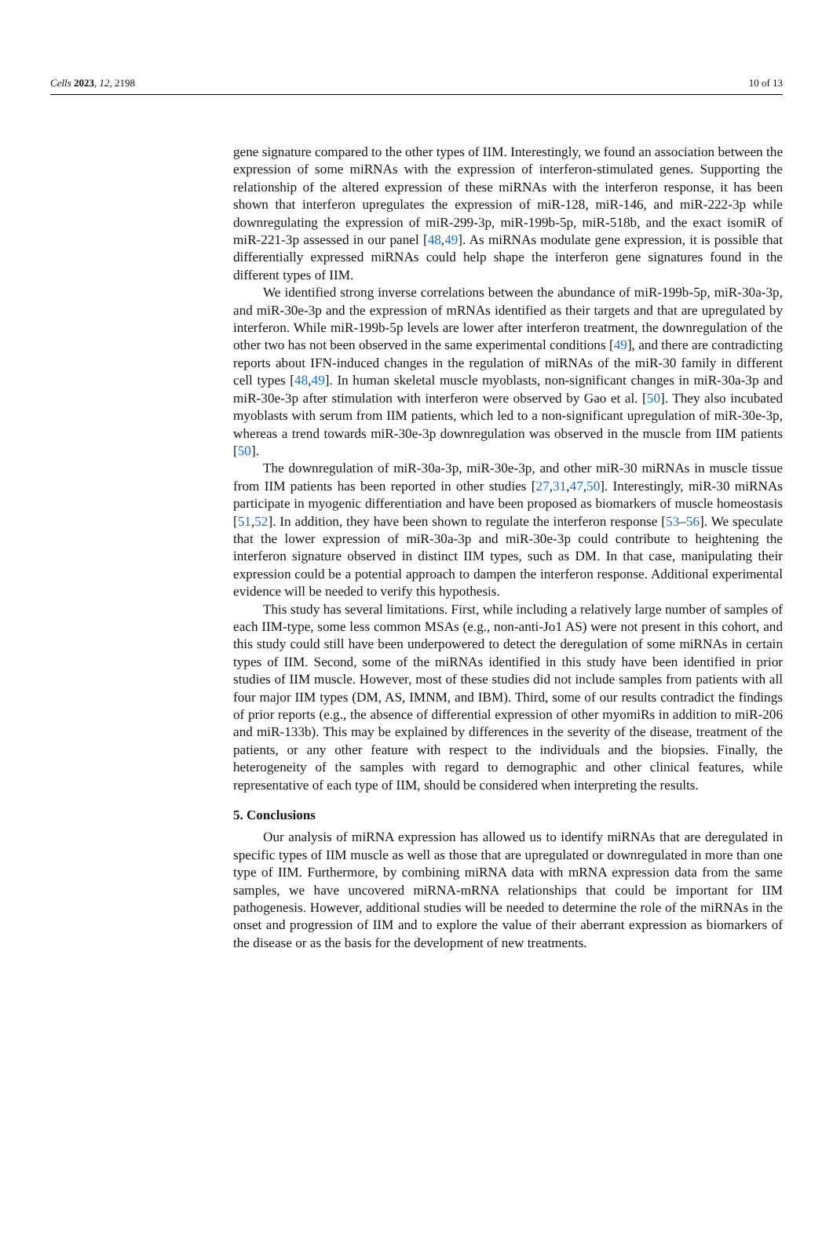Cells 2023, 12, 2198 10 of 13
gene signature compared to the other types of IIM. Interestingly, we found an association between the expression of some miRNAs with the expression of interferon-stimulated genes. Supporting the relationship of the altered expression of these miRNAs with the interferon response, it has been shown that interferon upregulates the expression of miR-128, miR-146, and miR-222-3p while downregulating the expression of miR-299-3p, miR-199b-5p, miR-518b, and the exact isomiR of miR-221-3p assessed in our panel [48,49]. As miRNAs modulate gene expression, it is possible that differentially expressed miRNAs could help shape the interferon gene signatures found in the different types of IIM.
We identified strong inverse correlations between the abundance of miR-199b-5p, miR-30a-3p, and miR-30e-3p and the expression of mRNAs identified as their targets and that are upregulated by interferon. While miR-199b-5p levels are lower after interferon treatment, the downregulation of the other two has not been observed in the same experimental conditions [49], and there are contradicting reports about IFN-induced changes in the regulation of miRNAs of the miR-30 family in different cell types [48,49]. In human skeletal muscle myoblasts, non-significant changes in miR-30a-3p and miR-30e-3p after stimulation with interferon were observed by Gao et al. [50]. They also incubated myoblasts with serum from IIM patients, which led to a non-significant upregulation of miR-30e-3p, whereas a trend towards miR-30e-3p downregulation was observed in the muscle from IIM patients [50].
The downregulation of miR-30a-3p, miR-30e-3p, and other miR-30 miRNAs in muscle tissue from IIM patients has been reported in other studies [27,31,47,50]. Interestingly, miR-30 miRNAs participate in myogenic differentiation and have been proposed as biomarkers of muscle homeostasis [51,52]. In addition, they have been shown to regulate the interferon response [53–56]. We speculate that the lower expression of miR-30a-3p and miR-30e-3p could contribute to heightening the interferon signature observed in distinct IIM types, such as DM. In that case, manipulating their expression could be a potential approach to dampen the interferon response. Additional experimental evidence will be needed to verify this hypothesis.
This study has several limitations. First, while including a relatively large number of samples of each IIM-type, some less common MSAs (e.g., non-anti-Jo1 AS) were not present in this cohort, and this study could still have been underpowered to detect the deregulation of some miRNAs in certain types of IIM. Second, some of the miRNAs identified in this study have been identified in prior studies of IIM muscle. However, most of these studies did not include samples from patients with all four major IIM types (DM, AS, IMNM, and IBM). Third, some of our results contradict the findings of prior reports (e.g., the absence of differential expression of other myomiRs in addition to miR-206 and miR-133b). This may be explained by differences in the severity of the disease, treatment of the patients, or any other feature with respect to the individuals and the biopsies. Finally, the heterogeneity of the samples with regard to demographic and other clinical features, while representative of each type of IIM, should be considered when interpreting the results.
5. Conclusions
Our analysis of miRNA expression has allowed us to identify miRNAs that are deregulated in specific types of IIM muscle as well as those that are upregulated or downregulated in more than one type of IIM. Furthermore, by combining miRNA data with mRNA expression data from the same samples, we have uncovered miRNA-mRNA relationships that could be important for IIM pathogenesis. However, additional studies will be needed to determine the role of the miRNAs in the onset and progression of IIM and to explore the value of their aberrant expression as biomarkers of the disease or as the basis for the development of new treatments.